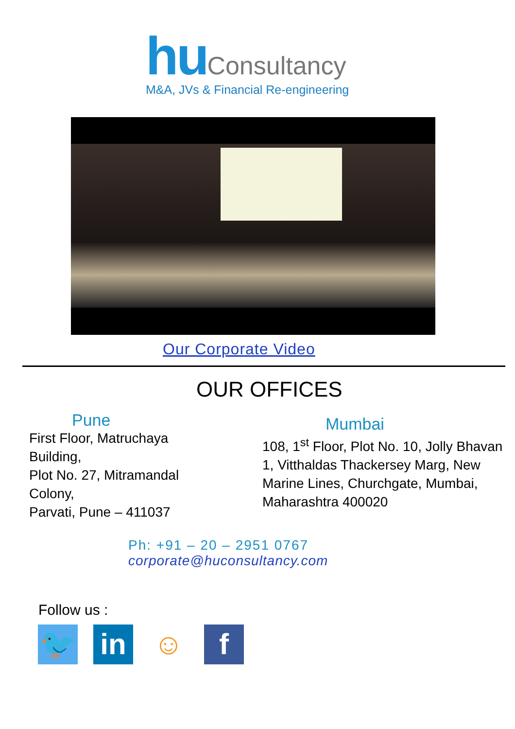hu Consultancy
M&A, JVs & Financial Re-engineering
Our Corporate Video
OUR OFFICES
Pune
First Floor, Matruchaya Building,
Plot No. 27, Mitramandal Colony,
Parvati, Pune – 411037
Mumbai
108, 1<sup>st</sup> Floor, Plot No. 10, Jolly Bhavan 1, Vitthaldas Thackersey Marg, New Marine Lines, Churchgate, Mumbai, Maharashtra 400020
Ph: +91 – 20 – 2951 0767
corporate@huconsultancy.com
Follow us :
🐦 in ☺ f